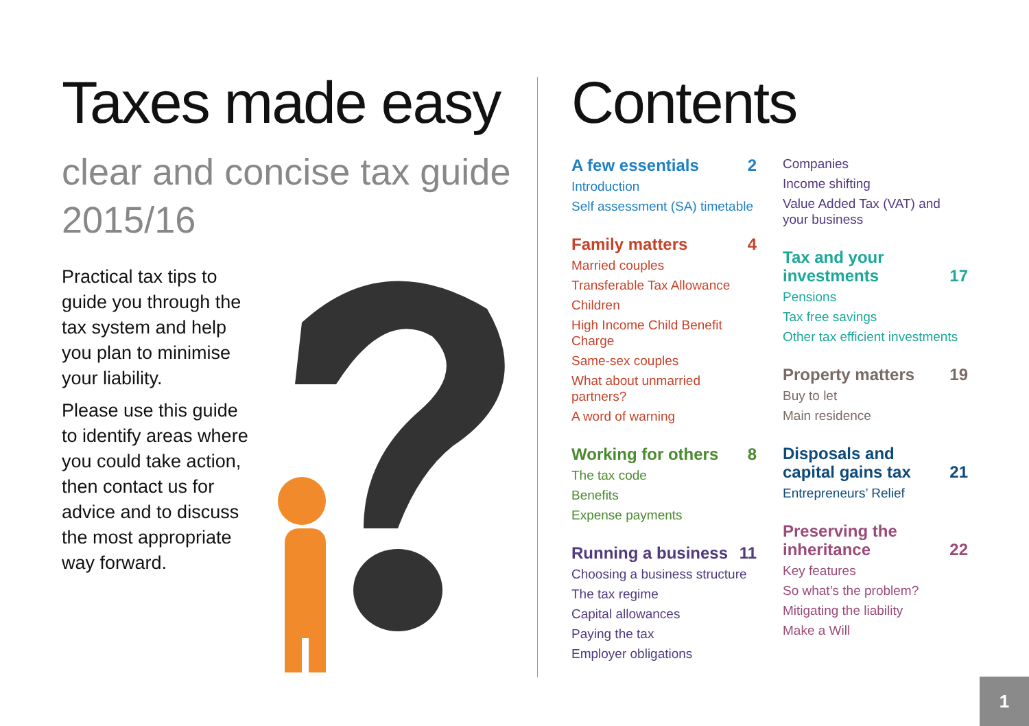Taxes made easy
clear and concise tax guide
2015/16
Practical tax tips to guide you through the tax system and help you plan to minimise your liability.
Please use this guide to identify areas where you could take action, then contact us for advice and to discuss the most appropriate way forward.
Contents
A few essentials 2
Introduction
Self assessment (SA) timetable
Family matters 4
Married couples
Transferable Tax Allowance
Children
High Income Child Benefit Charge
Same-sex couples
What about unmarried partners?
A word of warning
Working for others 8
The tax code
Benefits
Expense payments
Running a business 11
Choosing a business structure
The tax regime
Capital allowances
Paying the tax
Employer obligations
Companies
Income shifting
Value Added Tax (VAT) and your business
Tax and your
investments 17
Pensions
Tax free savings
Other tax efficient investments
Property matters 19
Buy to let
Main residence
Disposals and
capital gains tax 21
Entrepreneurs’ Relief
Preserving the
inheritance 22
Key features
So what’s the problem?
Mitigating the liability
Make a Will
1